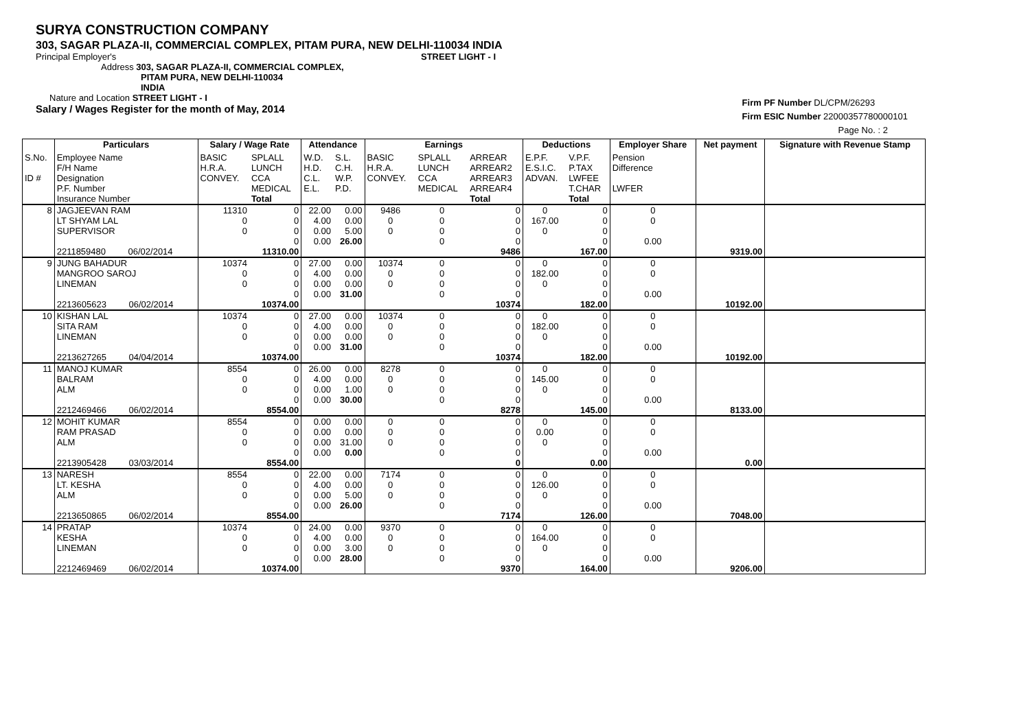SURYA CONSTRUCTION COMPANY
303, SAGAR PLAZA-II, COMMERCIAL COMPLEX, PITAM PURA, NEW DELHI-110034 INDIA
Principal Employer's STREET LIGHT - I
Address 303, SAGAR PLAZA-II, COMMERCIAL COMPLEX,
PITAM PURA, NEW DELHI-110034
INDIA
Nature and Location STREET LIGHT - I
Salary / Wages Register for the month of May, 2014
Firm PF Number DL/CPM/26293
Firm ESIC Number 22000357780000101
Page No. : 2
| | Particulars | Salary / Wage Rate | | Attendance | | Earnings | | | Deductions | | Employer Share | Net payment | Signature with Revenue Stamp |
| --- | --- | --- | --- | --- | --- | --- | --- | --- | --- | --- | --- | --- | --- |
| S.No. ID # | Employee Name F/H Name Designation P.F. Number Insurance Number | BASIC H.R.A. CONVEY. | SPLALL LUNCH CCA MEDICAL Total | W.D. H.D. C.L. E.L. | S.L. C.H. W.P. P.D. | BASIC H.R.A. CONVEY. | SPLALL LUNCH CCA MEDICAL | ARREAR ARREAR2 ARREAR3 ARREAR4 Total | E.P.F. E.S.I.C. ADVAN. | V.P.F. P.TAX LWFEE T.CHAR Total | Pension Difference LWFER | | |
| 8 | JAGJEEVAN RAM LT SHYAM LAL SUPERVISOR 2211859480 06/02/2014 | 11310 0 0 | 0 0 0 0 11310.00 | 22.00 4.00 0.00 0.00 | 0.00 0.00 5.00 26.00 | 9486 0 0 | 0 0 0 0 | 0 0 0 0 9486 | 0 167.00 0 | 0 0 0 0 167.00 | 0 0 0.00 | 9319.00 | |
| 9 | JUNG BAHADUR MANGROO SAROJ LINEMAN 2213605623 06/02/2014 | 10374 0 0 | 0 0 0 0 10374.00 | 27.00 4.00 0.00 0.00 | 0.00 0.00 0.00 31.00 | 10374 0 0 | 0 0 0 0 | 0 0 0 0 10374 | 0 182.00 0 | 0 0 0 0 182.00 | 0 0 0.00 | 10192.00 | |
| 10 | KISHAN LAL SITA RAM LINEMAN 2213627265 04/04/2014 | 10374 0 0 | 0 0 0 0 10374.00 | 27.00 4.00 0.00 0.00 | 0.00 0.00 0.00 31.00 | 10374 0 0 | 0 0 0 0 | 0 0 0 0 10374 | 0 182.00 0 | 0 0 0 0 182.00 | 0 0 0.00 | 10192.00 | |
| 11 | MANOJ KUMAR BALRAM ALM 2212469466 06/02/2014 | 8554 0 0 | 0 0 0 0 8554.00 | 26.00 4.00 0.00 0.00 | 0.00 0.00 1.00 30.00 | 8278 0 0 | 0 0 0 0 | 0 0 0 0 8278 | 0 145.00 0 | 0 0 0 0 145.00 | 0 0 0.00 | 8133.00 | |
| 12 | MOHIT KUMAR RAM PRASAD ALM 2213905428 03/03/2014 | 8554 0 0 | 0 0 0 0 8554.00 | 0.00 0.00 0.00 0.00 | 0.00 0.00 31.00 0.00 | 0 0 0 | 0 0 0 0 | 0 0 0 0 0 | 0 0.00 0 | 0 0 0 0 0.00 | 0 0 0.00 | 0.00 | |
| 13 | NARESH LT. KESHA ALM 2213650865 06/02/2014 | 8554 0 0 | 0 0 0 0 8554.00 | 22.00 4.00 0.00 0.00 | 0.00 0.00 5.00 26.00 | 7174 0 0 | 0 0 0 0 | 0 0 0 0 7174 | 0 126.00 0 | 0 0 0 0 126.00 | 0 0 0.00 | 7048.00 | |
| 14 | PRATAP KESHA LINEMAN 2212469469 06/02/2014 | 10374 0 0 | 0 0 0 0 10374.00 | 24.00 4.00 0.00 0.00 | 0.00 0.00 3.00 28.00 | 9370 0 0 | 0 0 0 0 | 0 0 0 0 9370 | 0 164.00 0 | 0 0 0 0 164.00 | 0 0 0.00 | 9206.00 | |